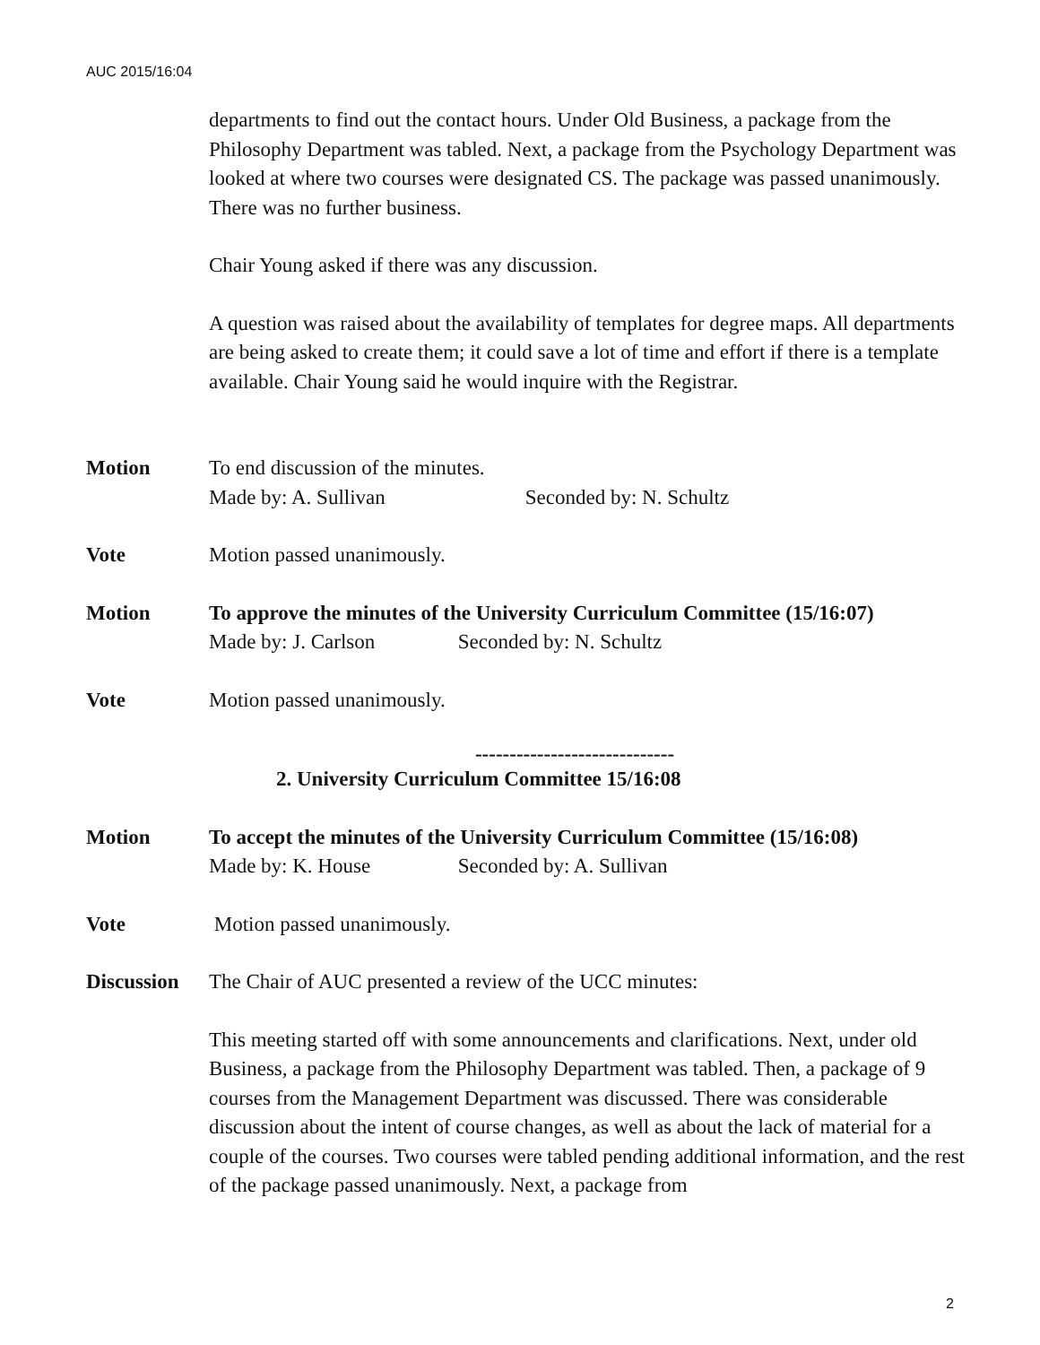AUC 2015/16:04
departments to find out the contact hours. Under Old Business, a package from the Philosophy Department was tabled. Next, a package from the Psychology Department was looked at where two courses were designated CS. The package was passed unanimously. There was no further business.
Chair Young asked if there was any discussion.
A question was raised about the availability of templates for degree maps. All departments are being asked to create them; it could save a lot of time and effort if there is a template available. Chair Young said he would inquire with the Registrar.
Motion To end discussion of the minutes.
Made by: A. Sullivan Seconded by: N. Schultz
Vote Motion passed unanimously.
Motion To approve the minutes of the University Curriculum Committee (15/16:07)
Made by: J. Carlson Seconded by: N. Schultz
Vote Motion passed unanimously.
-----------------------------
2. University Curriculum Committee 15/16:08
Motion To accept the minutes of the University Curriculum Committee (15/16:08)
Made by: K. House Seconded by: A. Sullivan
Vote Motion passed unanimously.
Discussion
The Chair of AUC presented a review of the UCC minutes:
This meeting started off with some announcements and clarifications. Next, under old Business, a package from the Philosophy Department was tabled. Then, a package of 9 courses from the Management Department was discussed. There was considerable discussion about the intent of course changes, as well as about the lack of material for a couple of the courses. Two courses were tabled pending additional information, and the rest of the package passed unanimously. Next, a package from
2